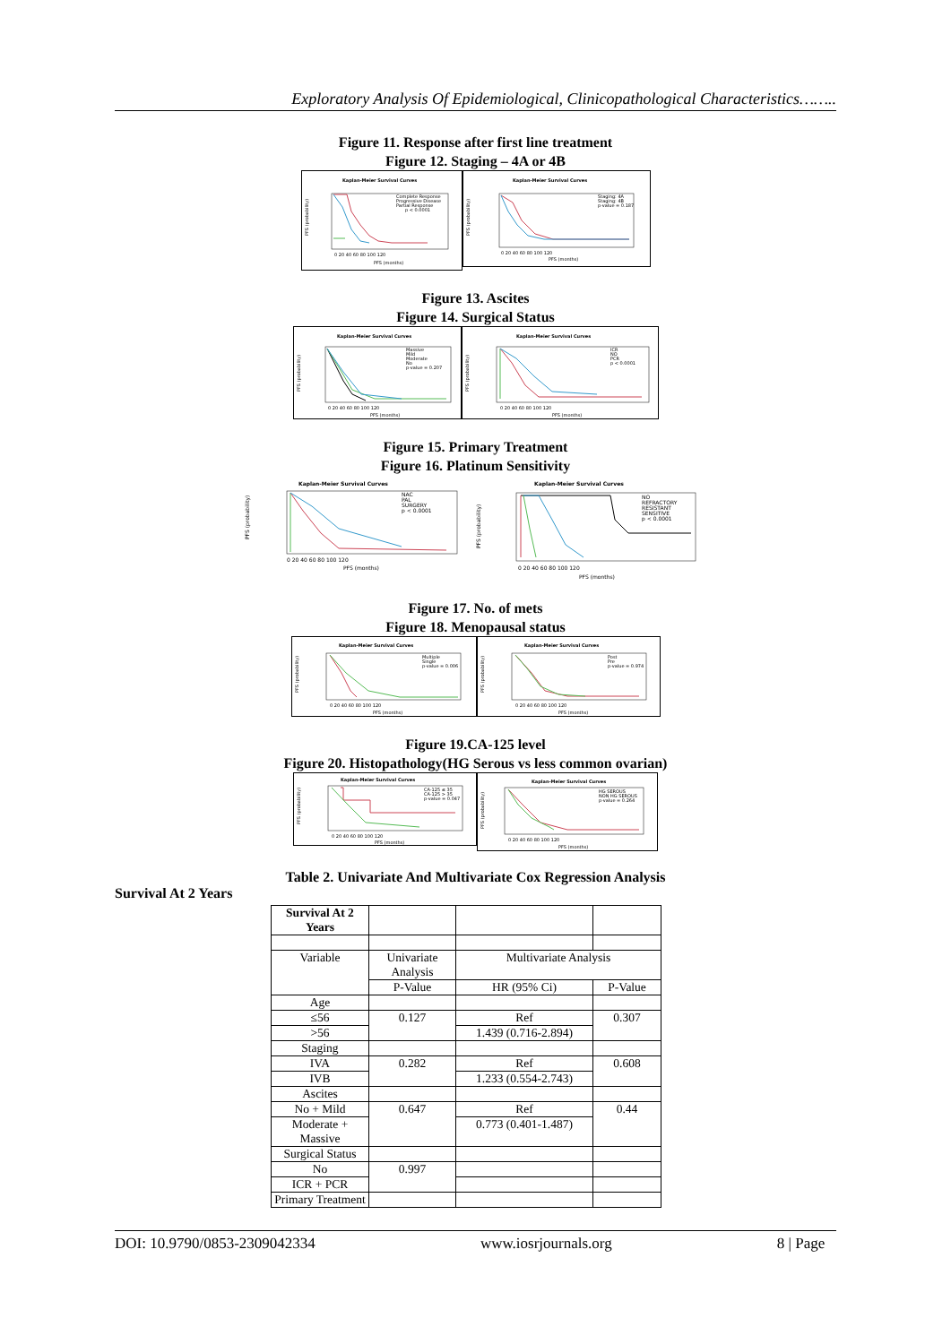Exploratory Analysis Of Epidemiological, Clinicopathological Characteristics……..
Figure 11. Response after first line treatment
Figure 12. Staging – 4A or 4B
Kaplan-Meier Survival Curves
PFS (probability)
Complete Response
Progressive Disease
Partial Response
p < 0.0001
0 20 40 60 80 100 120
PFS (months)
Kaplan-Meier Survival Curves
PFS (probability)
Staging: 4A
Staging: 4B
p-value = 0.187
0 20 40 60 80 100 120
PFS (months)
Figure 13. Ascites
Figure 14. Surgical Status
Kaplan-Meier Survival Curves
PFS (probability)
Massive
Mild
Moderate
No
p-value = 0.207
0 20 40 60 80 100 120
PFS (months)
Kaplan-Meier Survival Curves
PFS (probability)
ICR
NO
PCR
p < 0.0001
0 20 40 60 80 100 120
PFS (months)
Figure 15. Primary Treatment
Figure 16. Platinum Sensitivity
Kaplan-Meier Survival Curves
PFS (probability)
NAC
PAL
SURGERY
p < 0.0001
0 20 40 60 80 100 120
PFS (months)
Kaplan-Meier Survival Curves
PFS (probability)
NO
REFRACTORY
RESISTANT
SENSITIVE
p < 0.0001
0 20 40 60 80 100 120
PFS (months)
Figure 17. No. of mets
Figure 18. Menopausal status
Kaplan-Meier Survival Curves
PFS (probability)
Multiple
Single
p-value = 0.006
0 20 40 60 80 100 120
PFS (months)
Kaplan-Meier Survival Curves
PFS (probability)
Post
Pre
p-value = 0.974
0 20 40 60 80 100 120
PFS (months)
Figure 19.CA-125 level
Figure 20. Histopathology(HG Serous vs less common ovarian)
Kaplan-Meier Survival Curves
PFS (probability)
CA-125 ≤ 35
CA-125 > 35
p-value = 0.047
0 20 40 60 80 100 120
PFS (months)
Kaplan-Meier Survival Curves
PFS (probability)
HG SEROUS
NON HG SEROUS
p-value = 0.264
0 20 40 60 80 100 120
PFS (months)
Table 2. Univariate And Multivariate Cox Regression Analysis
Survival At 2 Years
| Survival At 2 Years | | | |
| Variable | Univariate Analysis | Multivariate Analysis | |
| | P-Value | HR (95% Ci) | P-Value |
| Age | | | |
| ≤56 | 0.127 | Ref | 0.307 |
| >56 | | 1.439 (0.716-2.894) | |
| Staging | | | |
| IVA | 0.282 | Ref | 0.608 |
| IVB | | 1.233 (0.554-2.743) | |
| Ascites | | | |
| No + Mild | 0.647 | Ref | 0.44 |
| Moderate + Massive | | 0.773 (0.401-1.487) | |
| Surgical Status | | | |
| No | 0.997 | | |
| ICR + PCR | | | |
| Primary Treatment | | | |
DOI: 10.9790/0853-2309042334 www.iosrjournals.org 8 | Page